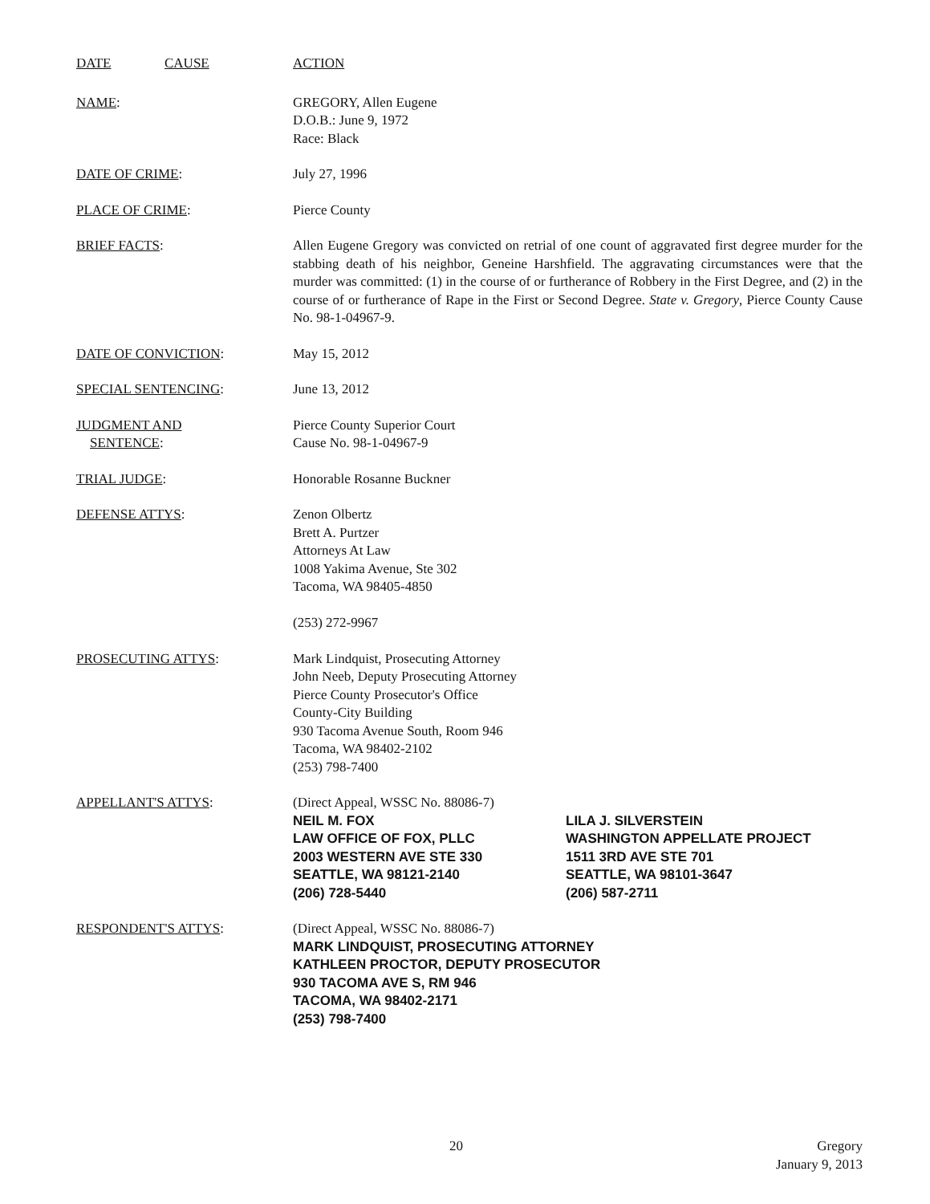DATE CAUSE ACTION
NAME: GREGORY, Allen Eugene
D.O.B.: June 9, 1972
Race: Black
DATE OF CRIME: July 27, 1996
PLACE OF CRIME: Pierce County
BRIEF FACTS: Allen Eugene Gregory was convicted on retrial of one count of aggravated first degree murder for the stabbing death of his neighbor, Geneine Harshfield. The aggravating circumstances were that the murder was committed: (1) in the course of or furtherance of Robbery in the First Degree, and (2) in the course of or furtherance of Rape in the First or Second Degree. State v. Gregory, Pierce County Cause No. 98-1-04967-9.
DATE OF CONVICTION: May 15, 2012
SPECIAL SENTENCING: June 13, 2012
JUDGMENT AND
SENTENCE:
Pierce County Superior Court
Cause No. 98-1-04967-9
TRIAL JUDGE: Honorable Rosanne Buckner
DEFENSE ATTYS: Zenon Olbertz
Brett A. Purtzer
Attorneys At Law
1008 Yakima Avenue, Ste 302
Tacoma, WA 98405-4850
(253) 272-9967
PROSECUTING ATTYS: Mark Lindquist, Prosecuting Attorney
John Neeb, Deputy Prosecuting Attorney
Pierce County Prosecutor's Office
County-City Building
930 Tacoma Avenue South, Room 946
Tacoma, WA 98402-2102
(253) 798-7400
APPELLANT'S ATTYS: (Direct Appeal, WSSC No. 88086-7)
NEIL M. FOX
LAW OFFICE OF FOX, PLLC
2003 WESTERN AVE STE 330
SEATTLE, WA 98121-2140
(206) 728-5440
LILA J. SILVERSTEIN
WASHINGTON APPELLATE PROJECT
1511 3RD AVE STE 701
SEATTLE, WA 98101-3647
(206) 587-2711
RESPONDENT'S ATTYS: (Direct Appeal, WSSC No. 88086-7)
MARK LINDQUIST, PROSECUTING ATTORNEY
KATHLEEN PROCTOR, DEPUTY PROSECUTOR
930 TACOMA AVE S, RM 946
TACOMA, WA 98402-2171
(253) 798-7400
20 Gregory
January 9, 2013